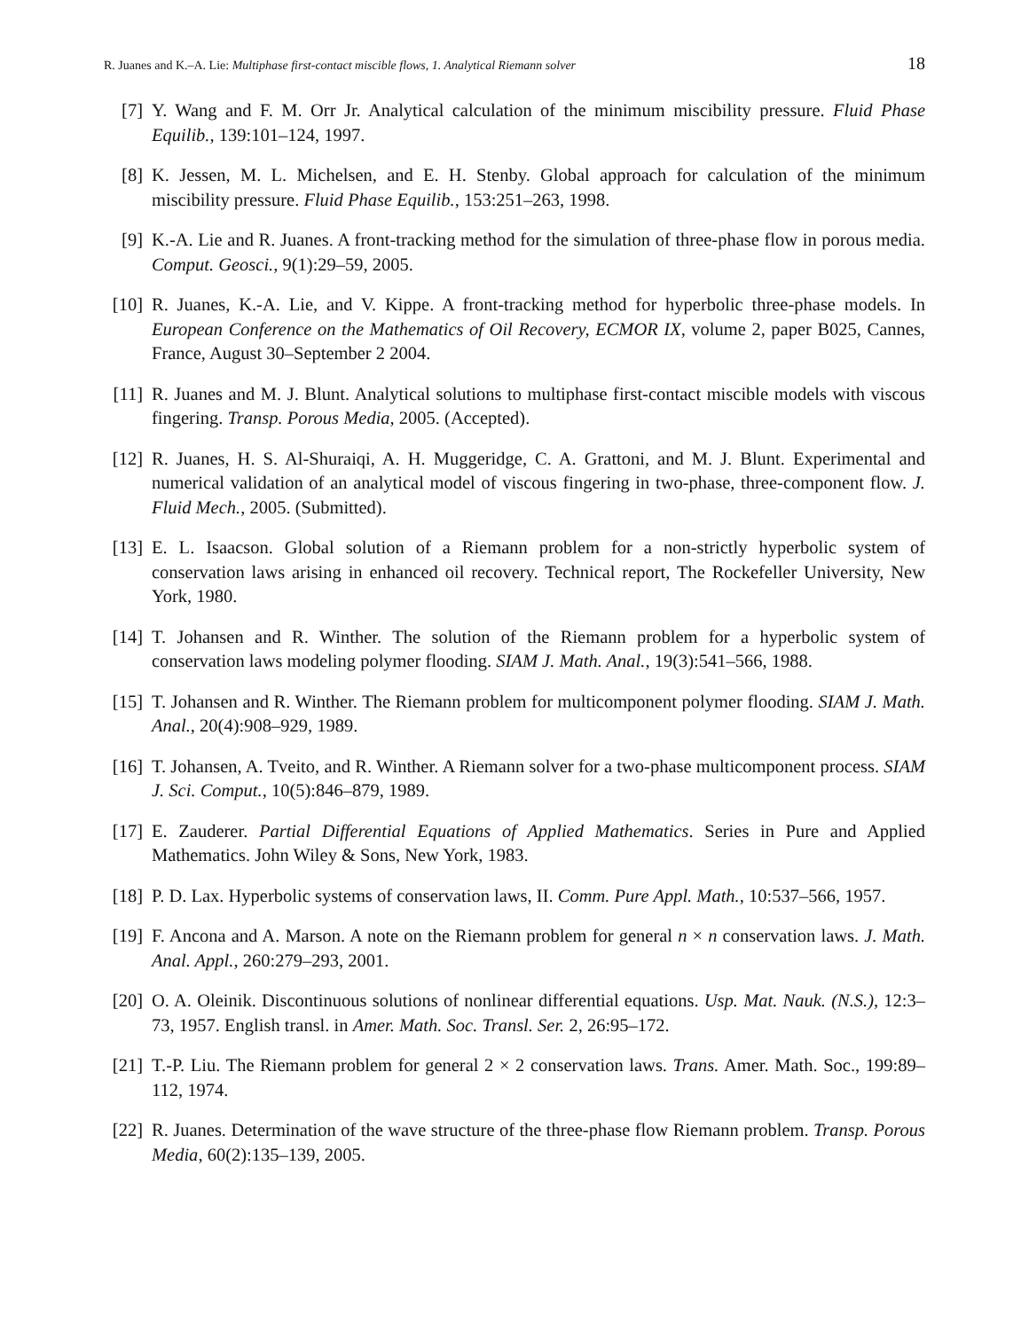R. Juanes and K.–A. Lie: Multiphase first-contact miscible flows, 1. Analytical Riemann solver 18
[7] Y. Wang and F. M. Orr Jr. Analytical calculation of the minimum miscibility pressure. Fluid Phase Equilib., 139:101–124, 1997.
[8] K. Jessen, M. L. Michelsen, and E. H. Stenby. Global approach for calculation of the minimum miscibility pressure. Fluid Phase Equilib., 153:251–263, 1998.
[9] K.-A. Lie and R. Juanes. A front-tracking method for the simulation of three-phase flow in porous media. Comput. Geosci., 9(1):29–59, 2005.
[10] R. Juanes, K.-A. Lie, and V. Kippe. A front-tracking method for hyperbolic three-phase models. In European Conference on the Mathematics of Oil Recovery, ECMOR IX, volume 2, paper B025, Cannes, France, August 30–September 2 2004.
[11] R. Juanes and M. J. Blunt. Analytical solutions to multiphase first-contact miscible models with viscous fingering. Transp. Porous Media, 2005. (Accepted).
[12] R. Juanes, H. S. Al-Shuraiqi, A. H. Muggeridge, C. A. Grattoni, and M. J. Blunt. Experimental and numerical validation of an analytical model of viscous fingering in two-phase, three-component flow. J. Fluid Mech., 2005. (Submitted).
[13] E. L. Isaacson. Global solution of a Riemann problem for a non-strictly hyperbolic system of conservation laws arising in enhanced oil recovery. Technical report, The Rockefeller University, New York, 1980.
[14] T. Johansen and R. Winther. The solution of the Riemann problem for a hyperbolic system of conservation laws modeling polymer flooding. SIAM J. Math. Anal., 19(3):541–566, 1988.
[15] T. Johansen and R. Winther. The Riemann problem for multicomponent polymer flooding. SIAM J. Math. Anal., 20(4):908–929, 1989.
[16] T. Johansen, A. Tveito, and R. Winther. A Riemann solver for a two-phase multicomponent process. SIAM J. Sci. Comput., 10(5):846–879, 1989.
[17] E. Zauderer. Partial Differential Equations of Applied Mathematics. Series in Pure and Applied Mathematics. John Wiley & Sons, New York, 1983.
[18] P. D. Lax. Hyperbolic systems of conservation laws, II. Comm. Pure Appl. Math., 10:537–566, 1957.
[19] F. Ancona and A. Marson. A note on the Riemann problem for general n × n conservation laws. J. Math. Anal. Appl., 260:279–293, 2001.
[20] O. A. Oleinik. Discontinuous solutions of nonlinear differential equations. Usp. Mat. Nauk. (N.S.), 12:3–73, 1957. English transl. in Amer. Math. Soc. Transl. Ser. 2, 26:95–172.
[21] T.-P. Liu. The Riemann problem for general 2 × 2 conservation laws. Trans. Amer. Math. Soc., 199:89–112, 1974.
[22] R. Juanes. Determination of the wave structure of the three-phase flow Riemann problem. Transp. Porous Media, 60(2):135–139, 2005.